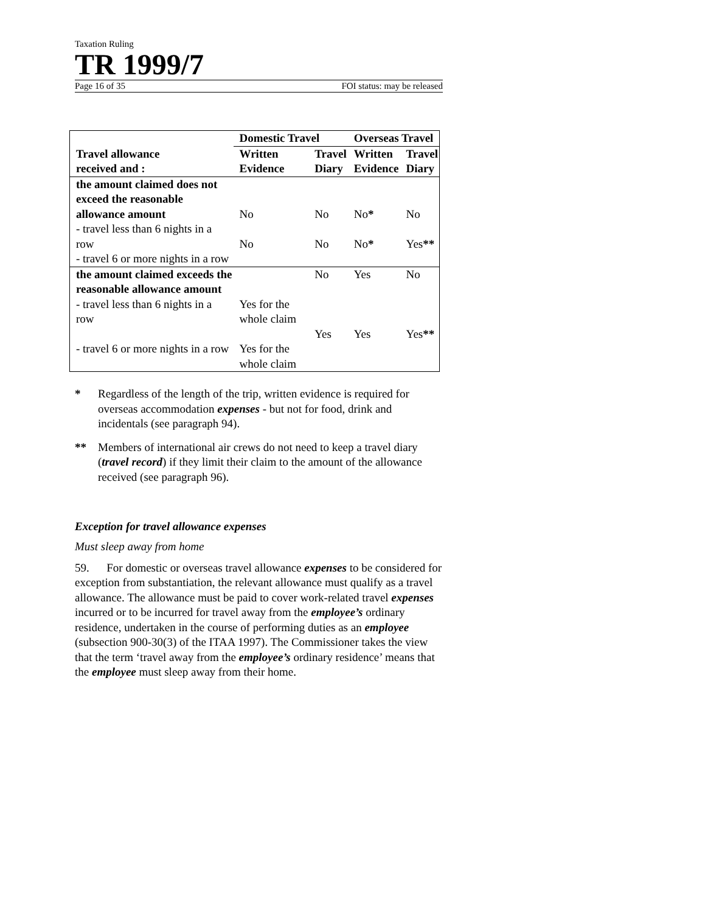Taxation Ruling
TR 1999/7
Page 16 of 35 FOI status: may be released
| Travel allowance received and : | Domestic Travel | | Overseas Travel | |
| --- | --- | --- | --- | --- |
| | Written Evidence | Travel Diary | Written Evidence | Travel Diary |
| the amount claimed does not exceed the reasonable allowance amount - travel less than 6 nights in a row - travel 6 or more nights in a row | No No | No No | No * No * | No Yes ** |
| the amount claimed exceeds the reasonable allowance amount - travel less than 6 nights in a row - travel 6 or more nights in a row | Yes for the whole claim Yes for the whole claim | No Yes | Yes Yes | No Yes ** |
* Regardless of the length of the trip, written evidence is required for overseas accommodation expenses - but not for food, drink and incidentals (see paragraph 94).
** Members of international air crews do not need to keep a travel diary (travel record) if they limit their claim to the amount of the allowance received (see paragraph 96).
Exception for travel allowance expenses
Must sleep away from home
59. For domestic or overseas travel allowance expenses to be considered for exception from substantiation, the relevant allowance must qualify as a travel allowance. The allowance must be paid to cover work-related travel expenses incurred or to be incurred for travel away from the employee’s ordinary residence, undertaken in the course of performing duties as an employee (subsection 900-30(3) of the ITAA 1997). The Commissioner takes the view that the term ‘travel away from the employee’s ordinary residence’ means that the employee must sleep away from their home.